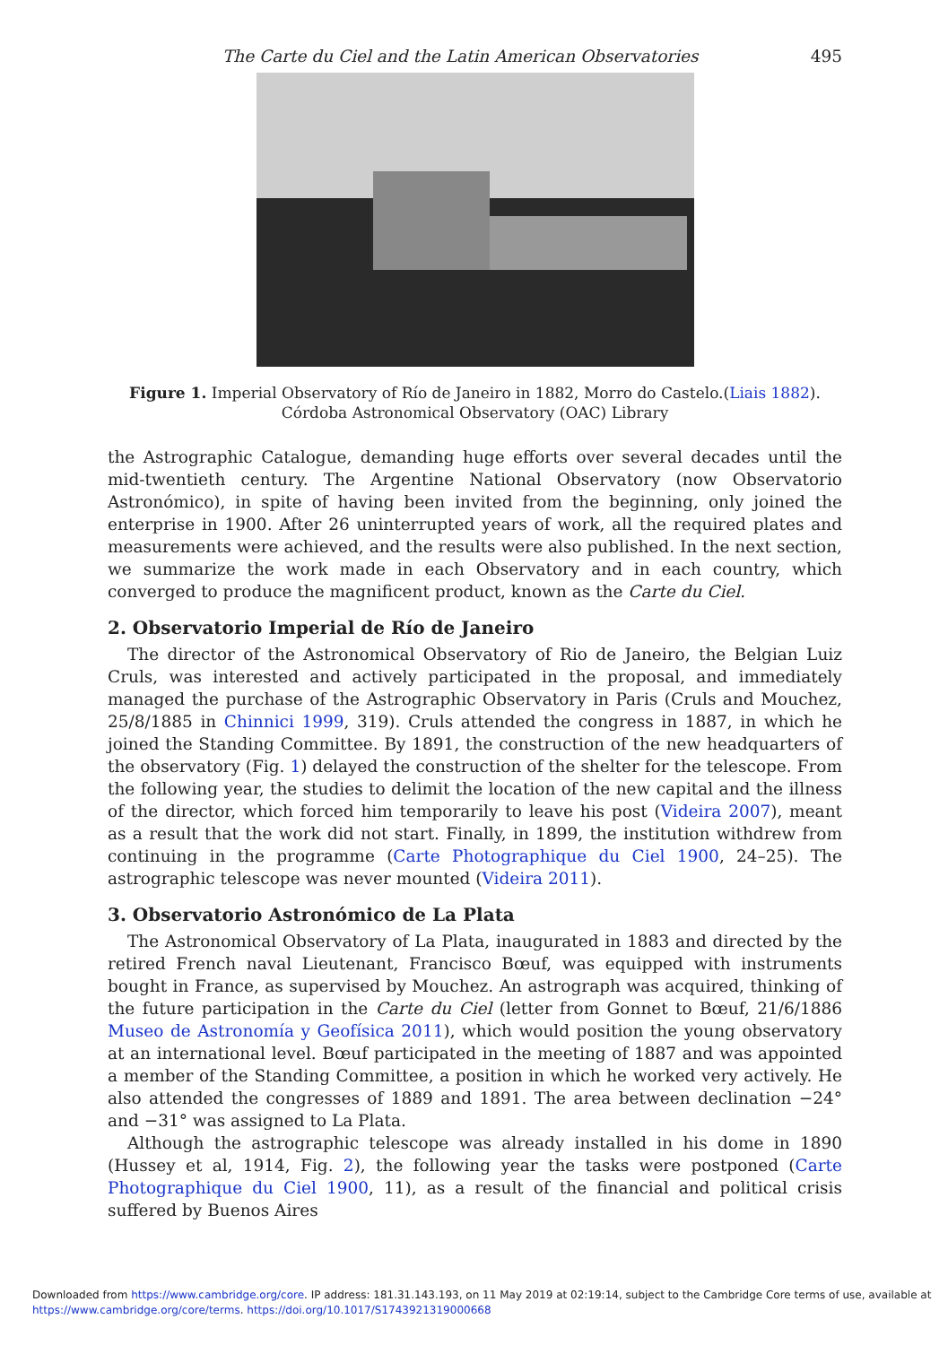The Carte du Ciel and the Latin American Observatories 495
Figure 1. Imperial Observatory of Río de Janeiro in 1882, Morro do Castelo.(Liais 1882).
Córdoba Astronomical Observatory (OAC) Library
the Astrographic Catalogue, demanding huge efforts over several decades until the mid-twentieth century. The Argentine National Observatory (now Observatorio Astronómico), in spite of having been invited from the beginning, only joined the enterprise in 1900. After 26 uninterrupted years of work, all the required plates and measurements were achieved, and the results were also published. In the next section, we summarize the work made in each Observatory and in each country, which converged to produce the magnificent product, known as the Carte du Ciel.
2. Observatorio Imperial de Río de Janeiro
The director of the Astronomical Observatory of Rio de Janeiro, the Belgian Luiz Cruls, was interested and actively participated in the proposal, and immediately managed the purchase of the Astrographic Observatory in Paris (Cruls and Mouchez, 25/8/1885 in Chinnici 1999, 319). Cruls attended the congress in 1887, in which he joined the Standing Committee. By 1891, the construction of the new headquarters of the observatory (Fig. 1) delayed the construction of the shelter for the telescope. From the following year, the studies to delimit the location of the new capital and the illness of the director, which forced him temporarily to leave his post (Videira 2007), meant as a result that the work did not start. Finally, in 1899, the institution withdrew from continuing in the programme (Carte Photographique du Ciel 1900, 24–25). The astrographic telescope was never mounted (Videira 2011).
3. Observatorio Astronómico de La Plata
The Astronomical Observatory of La Plata, inaugurated in 1883 and directed by the retired French naval Lieutenant, Francisco Bœuf, was equipped with instruments bought in France, as supervised by Mouchez. An astrograph was acquired, thinking of the future participation in the Carte du Ciel (letter from Gonnet to Bœuf, 21/6/1886 Museo de Astronomía y Geofísica 2011), which would position the young observatory at an international level. Bœuf participated in the meeting of 1887 and was appointed a member of the Standing Committee, a position in which he worked very actively. He also attended the congresses of 1889 and 1891. The area between declination −24° and −31° was assigned to La Plata.
Although the astrographic telescope was already installed in his dome in 1890 (Hussey et al, 1914, Fig. 2), the following year the tasks were postponed (Carte Photographique du Ciel 1900, 11), as a result of the financial and political crisis suffered by Buenos Aires
Downloaded from https://www.cambridge.org/core. IP address: 181.31.143.193, on 11 May 2019 at 02:19:14, subject to the Cambridge Core terms of use, available at
https://www.cambridge.org/core/terms. https://doi.org/10.1017/S1743921319000668